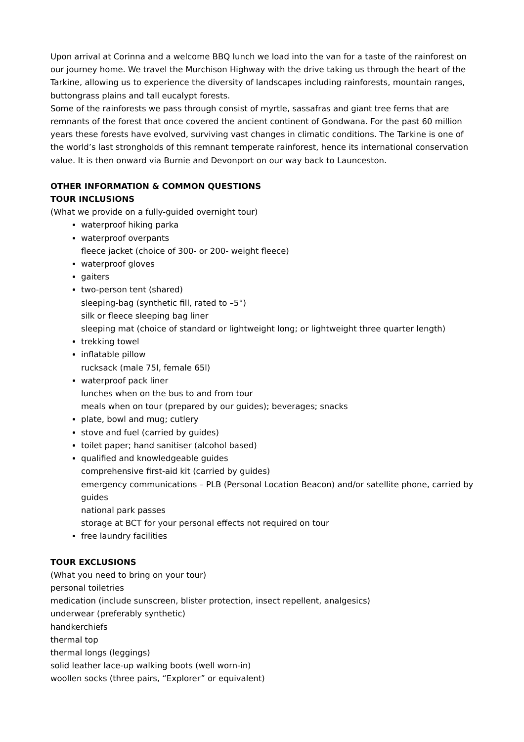Upon arrival at Corinna and a welcome BBQ lunch we load into the van for a taste of the rainforest on our journey home. We travel the Murchison Highway with the drive taking us through the heart of the Tarkine, allowing us to experience the diversity of landscapes including rainforests, mountain ranges, buttongrass plains and tall eucalypt forests.
Some of the rainforests we pass through consist of myrtle, sassafras and giant tree ferns that are remnants of the forest that once covered the ancient continent of Gondwana. For the past 60 million years these forests have evolved, surviving vast changes in climatic conditions. The Tarkine is one of the world’s last strongholds of this remnant temperate rainforest, hence its international conservation value. It is then onward via Burnie and Devonport on our way back to Launceston.
OTHER INFORMATION & COMMON QUESTIONS
TOUR INCLUSIONS
(What we provide on a fully-guided overnight tour)
waterproof hiking parka
waterproof overpants
fleece jacket (choice of 300- or 200- weight fleece)
waterproof gloves
gaiters
two-person tent (shared)
sleeping-bag (synthetic fill, rated to –5°)
silk or fleece sleeping bag liner
sleeping mat (choice of standard or lightweight long; or lightweight three quarter length)
trekking towel
inflatable pillow
rucksack (male 75l, female 65l)
waterproof pack liner
lunches when on the bus to and from tour
meals when on tour (prepared by our guides); beverages; snacks
plate, bowl and mug; cutlery
stove and fuel (carried by guides)
toilet paper; hand sanitiser (alcohol based)
qualified and knowledgeable guides
comprehensive first-aid kit (carried by guides)
emergency communications – PLB (Personal Location Beacon) and/or satellite phone, carried by guides
national park passes
storage at BCT for your personal effects not required on tour
free laundry facilities
TOUR EXCLUSIONS
(What you need to bring on your tour)
personal toiletries
medication (include sunscreen, blister protection, insect repellent, analgesics)
underwear (preferably synthetic)
handkerchiefs
thermal top
thermal longs (leggings)
solid leather lace-up walking boots (well worn-in)
woollen socks (three pairs, “Explorer” or equivalent)